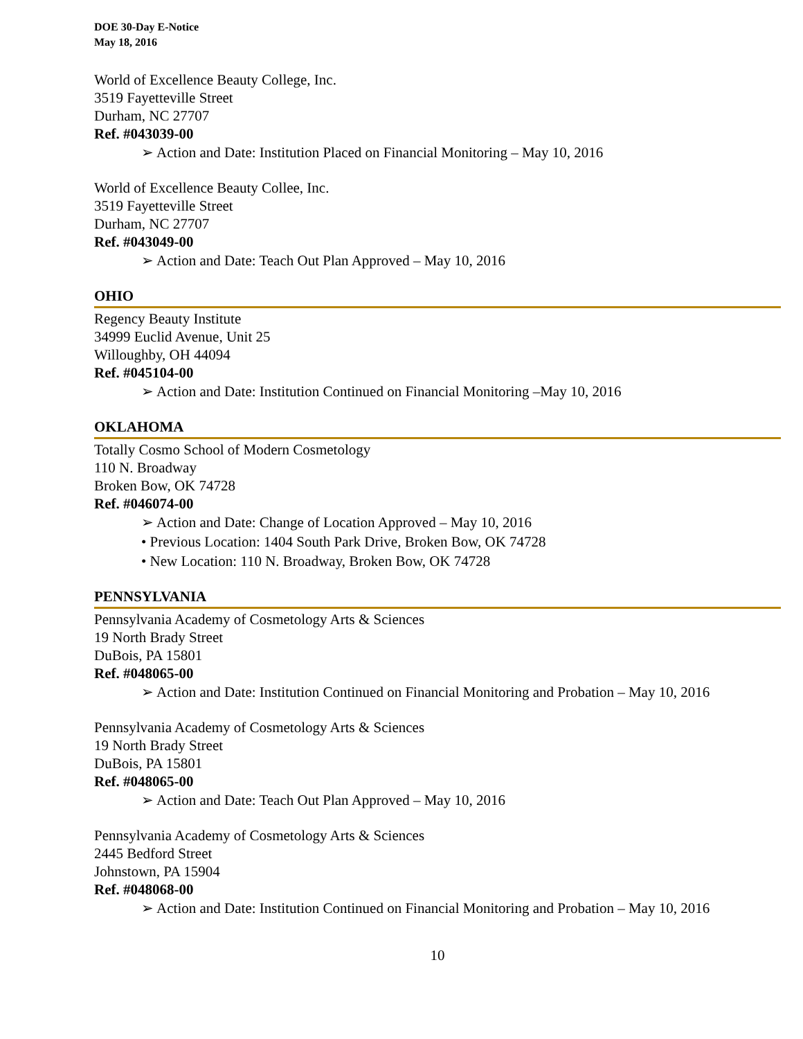DOE 30-Day E-Notice
May 18, 2016
World of Excellence Beauty College, Inc.
3519 Fayetteville Street
Durham, NC 27707
Ref. #043039-00
➢ Action and Date: Institution Placed on Financial Monitoring – May 10, 2016
World of Excellence Beauty Collee, Inc.
3519 Fayetteville Street
Durham, NC 27707
Ref. #043049-00
➢ Action and Date: Teach Out Plan Approved – May 10, 2016
OHIO
Regency Beauty Institute
34999 Euclid Avenue, Unit 25
Willoughby, OH 44094
Ref. #045104-00
➢ Action and Date: Institution Continued on Financial Monitoring –May 10, 2016
OKLAHOMA
Totally Cosmo School of Modern Cosmetology
110 N. Broadway
Broken Bow, OK 74728
Ref. #046074-00
➢ Action and Date: Change of Location Approved – May 10, 2016
• Previous Location: 1404 South Park Drive, Broken Bow, OK 74728
• New Location: 110 N. Broadway, Broken Bow, OK 74728
PENNSYLVANIA
Pennsylvania Academy of Cosmetology Arts & Sciences
19 North Brady Street
DuBois, PA 15801
Ref. #048065-00
➢ Action and Date: Institution Continued on Financial Monitoring and Probation – May 10, 2016
Pennsylvania Academy of Cosmetology Arts & Sciences
19 North Brady Street
DuBois, PA 15801
Ref. #048065-00
➢ Action and Date: Teach Out Plan Approved – May 10, 2016
Pennsylvania Academy of Cosmetology Arts & Sciences
2445 Bedford Street
Johnstown, PA 15904
Ref. #048068-00
➢ Action and Date: Institution Continued on Financial Monitoring and Probation – May 10, 2016
10